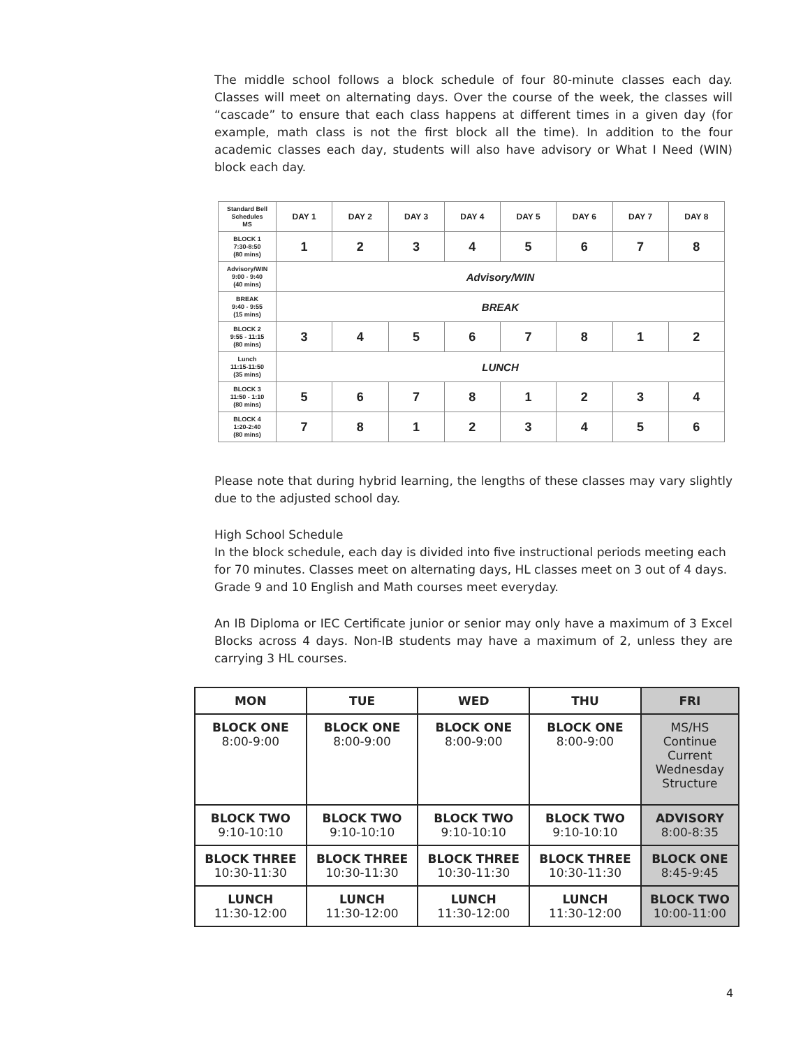The middle school follows a block schedule of four 80-minute classes each day. Classes will meet on alternating days. Over the course of the week, the classes will “cascade” to ensure that each class happens at different times in a given day (for example, math class is not the first block all the time). In addition to the four academic classes each day, students will also have advisory or What I Need (WIN) block each day.
| Standard Bell Schedules MS | DAY 1 | DAY 2 | DAY 3 | DAY 4 | DAY 5 | DAY 6 | DAY 7 | DAY 8 |
| BLOCK 1 7:30-8:50 (80 mins) | 1 | 2 | 3 | 4 | 5 | 6 | 7 | 8 |
| Advisory/WIN 9:00 - 9:40 (40 mins) | Advisory/WIN | | | | | | | |
| BREAK 9:40 - 9:55 (15 mins) | BREAK | | | | | | | |
| BLOCK 2 9:55 - 11:15 (80 mins) | 3 | 4 | 5 | 6 | 7 | 8 | 1 | 2 |
| Lunch 11:15-11:50 (35 mins) | LUNCH | | | | | | | |
| BLOCK 3 11:50 - 1:10 (80 mins) | 5 | 6 | 7 | 8 | 1 | 2 | 3 | 4 |
| BLOCK 4 1:20-2:40 (80 mins) | 7 | 8 | 1 | 2 | 3 | 4 | 5 | 6 |
Please note that during hybrid learning, the lengths of these classes may vary slightly due to the adjusted school day.
High School Schedule
In the block schedule, each day is divided into five instructional periods meeting each for 70 minutes. Classes meet on alternating days, HL classes meet on 3 out of 4 days. Grade 9 and 10 English and Math courses meet everyday.
An IB Diploma or IEC Certificate junior or senior may only have a maximum of 3 Excel Blocks across 4 days. Non-IB students may have a maximum of 2, unless they are carrying 3 HL courses.
| MON | TUE | WED | THU | FRI |
| --- | --- | --- | --- | --- |
| BLOCK ONE 8:00-9:00 | BLOCK ONE 8:00-9:00 | BLOCK ONE 8:00-9:00 | BLOCK ONE 8:00-9:00 | MS/HS Continue Current Wednesday Structure |
| BLOCK TWO 9:10-10:10 | BLOCK TWO 9:10-10:10 | BLOCK TWO 9:10-10:10 | BLOCK TWO 9:10-10:10 | ADVISORY 8:00-8:35 |
| BLOCK THREE 10:30-11:30 | BLOCK THREE 10:30-11:30 | BLOCK THREE 10:30-11:30 | BLOCK THREE 10:30-11:30 | BLOCK ONE 8:45-9:45 |
| LUNCH 11:30-12:00 | LUNCH 11:30-12:00 | LUNCH 11:30-12:00 | LUNCH 11:30-12:00 | BLOCK TWO 10:00-11:00 |
4